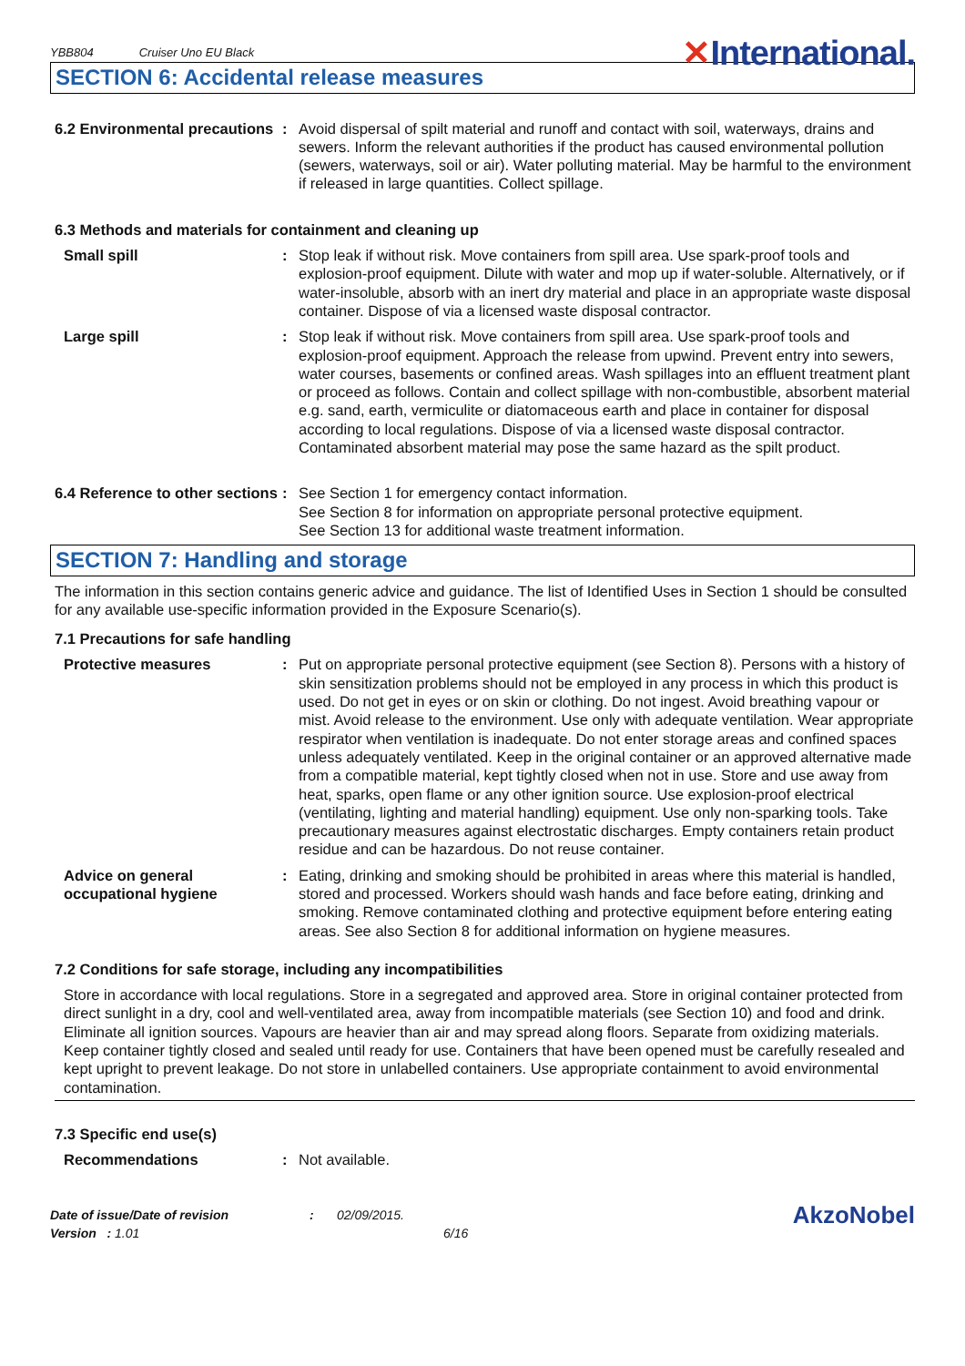YBB804 Cruiser Uno EU Black
✕International.
SECTION 6: Accidental release measures
6.2 Environmental precautions
: Avoid dispersal of spilt material and runoff and contact with soil, waterways, drains and sewers. Inform the relevant authorities if the product has caused environmental pollution (sewers, waterways, soil or air). Water polluting material. May be harmful to the environment if released in large quantities. Collect spillage.
6.3 Methods and materials for containment and cleaning up
Small spill : Stop leak if without risk. Move containers from spill area. Use spark-proof tools and explosion-proof equipment. Dilute with water and mop up if water-soluble. Alternatively, or if water-insoluble, absorb with an inert dry material and place in an appropriate waste disposal container. Dispose of via a licensed waste disposal contractor.
Large spill : Stop leak if without risk. Move containers from spill area. Use spark-proof tools and explosion-proof equipment. Approach the release from upwind. Prevent entry into sewers, water courses, basements or confined areas. Wash spillages into an effluent treatment plant or proceed as follows. Contain and collect spillage with non-combustible, absorbent material e.g. sand, earth, vermiculite or diatomaceous earth and place in container for disposal according to local regulations. Dispose of via a licensed waste disposal contractor. Contaminated absorbent material may pose the same hazard as the spilt product.
6.4 Reference to other sections
: See Section 1 for emergency contact information.
See Section 8 for information on appropriate personal protective equipment.
See Section 13 for additional waste treatment information.
SECTION 7: Handling and storage
The information in this section contains generic advice and guidance. The list of Identified Uses in Section 1 should be consulted for any available use-specific information provided in the Exposure Scenario(s).
7.1 Precautions for safe handling
Protective measures : Put on appropriate personal protective equipment (see Section 8). Persons with a history of skin sensitization problems should not be employed in any process in which this product is used. Do not get in eyes or on skin or clothing. Do not ingest. Avoid breathing vapour or mist. Avoid release to the environment. Use only with adequate ventilation. Wear appropriate respirator when ventilation is inadequate. Do not enter storage areas and confined spaces unless adequately ventilated. Keep in the original container or an approved alternative made from a compatible material, kept tightly closed when not in use. Store and use away from heat, sparks, open flame or any other ignition source. Use explosion-proof electrical (ventilating, lighting and material handling) equipment. Use only non-sparking tools. Take precautionary measures against electrostatic discharges. Empty containers retain product residue and can be hazardous. Do not reuse container.
Advice on general occupational hygiene
: Eating, drinking and smoking should be prohibited in areas where this material is handled, stored and processed. Workers should wash hands and face before eating, drinking and smoking. Remove contaminated clothing and protective equipment before entering eating areas. See also Section 8 for additional information on hygiene measures.
7.2 Conditions for safe storage, including any incompatibilities
Store in accordance with local regulations. Store in a segregated and approved area. Store in original container protected from direct sunlight in a dry, cool and well-ventilated area, away from incompatible materials (see Section 10) and food and drink. Eliminate all ignition sources. Vapours are heavier than air and may spread along floors. Separate from oxidizing materials. Keep container tightly closed and sealed until ready for use. Containers that have been opened must be carefully resealed and kept upright to prevent leakage. Do not store in unlabelled containers. Use appropriate containment to avoid environmental contamination.
7.3 Specific end use(s)
Recommendations : Not available.
Date of issue/Date of revision
Version : 1.01
: 02/09/2015.
6/16
AkzoNobel